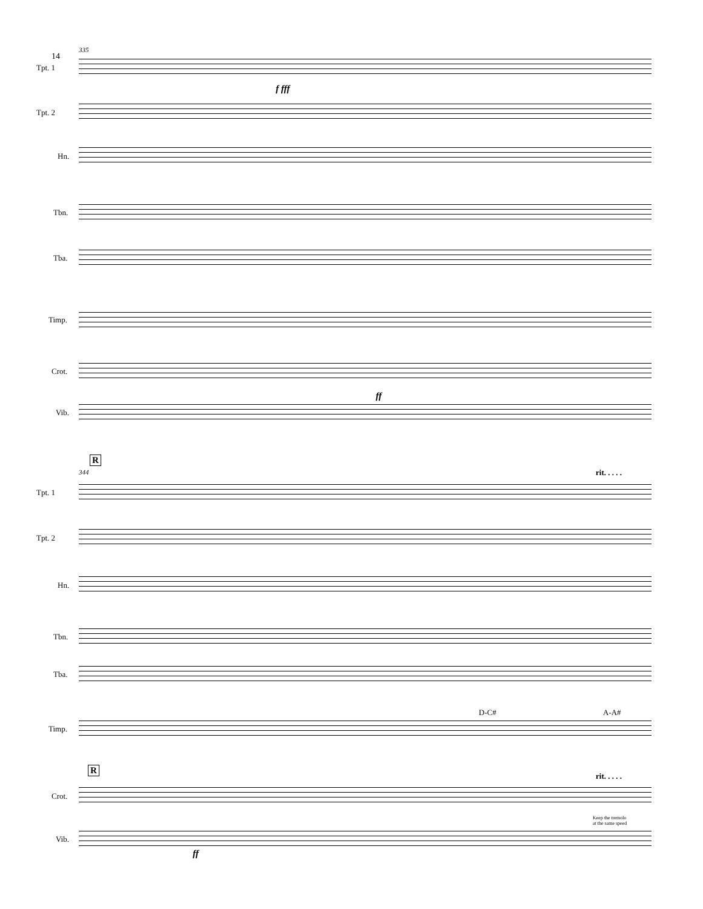14
335
Tpt. 1
Tpt. 2
Hn.
Tbn.
Tba.
Timp.
Crot.
Vib.
f fff
ff
R
344 rit. . . . .
Tpt. 1
Tpt. 2
Hn.
Tbn.
Tba.
D-C# A-A#
Timp.
R
rit. . . . .
Crot.
Keep the tremolo
at the same speed
Vib.
ff